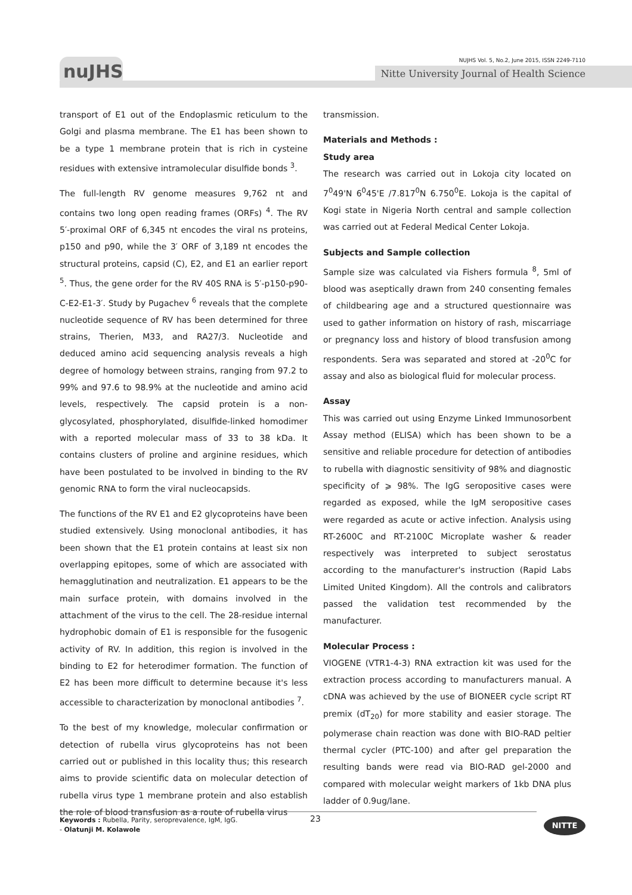nuJHS
NUJHS Vol. 5, No.2, June 2015, ISSN 2249-7110
Nitte University Journal of Health Science
transport of E1 out of the Endoplasmic reticulum to the Golgi and plasma membrane. The E1 has been shown to be a type 1 membrane protein that is rich in cysteine residues with extensive intramolecular disulfide bonds <sup>3</sup>.
The full-length RV genome measures 9,762 nt and contains two long open reading frames (ORFs) <sup>4</sup>. The RV 5′-proximal ORF of 6,345 nt encodes the viral ns proteins, p150 and p90, while the 3′ ORF of 3,189 nt encodes the structural proteins, capsid (C), E2, and E1 an earlier report <sup>5</sup>. Thus, the gene order for the RV 40S RNA is 5′-p150-p90-C-E2-E1-3′. Study by Pugachev <sup>6</sup> reveals that the complete nucleotide sequence of RV has been determined for three strains, Therien, M33, and RA27/3. Nucleotide and deduced amino acid sequencing analysis reveals a high degree of homology between strains, ranging from 97.2 to 99% and 97.6 to 98.9% at the nucleotide and amino acid levels, respectively. The capsid protein is a non-glycosylated, phosphorylated, disulfide-linked homodimer with a reported molecular mass of 33 to 38 kDa. It contains clusters of proline and arginine residues, which have been postulated to be involved in binding to the RV genomic RNA to form the viral nucleocapsids.
The functions of the RV E1 and E2 glycoproteins have been studied extensively. Using monoclonal antibodies, it has been shown that the E1 protein contains at least six non overlapping epitopes, some of which are associated with hemagglutination and neutralization. E1 appears to be the main surface protein, with domains involved in the attachment of the virus to the cell. The 28-residue internal hydrophobic domain of E1 is responsible for the fusogenic activity of RV. In addition, this region is involved in the binding to E2 for heterodimer formation. The function of E2 has been more difficult to determine because it's less accessible to characterization by monoclonal antibodies <sup>7</sup>.
To the best of my knowledge, molecular confirmation or detection of rubella virus glycoproteins has not been carried out or published in this locality thus; this research aims to provide scientific data on molecular detection of rubella virus type 1 membrane protein and also establish the role of blood transfusion as a route of rubella virus
transmission.
Materials and Methods :
Study area
The research was carried out in Lokoja city located on 7<sup>0</sup>49'N 6<sup>0</sup>45'E /7.817<sup>0</sup>N 6.750<sup>0</sup>E. Lokoja is the capital of Kogi state in Nigeria North central and sample collection was carried out at Federal Medical Center Lokoja.
Subjects and Sample collection
Sample size was calculated via Fishers formula <sup>8</sup>, 5ml of blood was aseptically drawn from 240 consenting females of childbearing age and a structured questionnaire was used to gather information on history of rash, miscarriage or pregnancy loss and history of blood transfusion among respondents. Sera was separated and stored at -20<sup>0</sup>C for assay and also as biological fluid for molecular process.
Assay
This was carried out using Enzyme Linked Immunosorbent Assay method (ELISA) which has been shown to be a sensitive and reliable procedure for detection of antibodies to rubella with diagnostic sensitivity of 98% and diagnostic specificity of ⩾ 98%. The IgG seropositive cases were regarded as exposed, while the IgM seropositive cases were regarded as acute or active infection. Analysis using RT-2600C and RT-2100C Microplate washer & reader respectively was interpreted to subject serostatus according to the manufacturer's instruction (Rapid Labs Limited United Kingdom). All the controls and calibrators passed the validation test recommended by the manufacturer.
Molecular Process :
VIOGENE (VTR1-4-3) RNA extraction kit was used for the extraction process according to manufacturers manual. A cDNA was achieved by the use of BIONEER cycle script RT premix (dT<sub>20</sub>) for more stability and easier storage. The polymerase chain reaction was done with BIO-RAD peltier thermal cycler (PTC-100) and after gel preparation the resulting bands were read via BIO-RAD gel-2000 and compared with molecular weight markers of 1kb DNA plus ladder of 0.9ug/lane.
Keywords : Rubella, Parity, seroprevalence, IgM, IgG.
- Olatunji M. Kolawole
23 NITTE